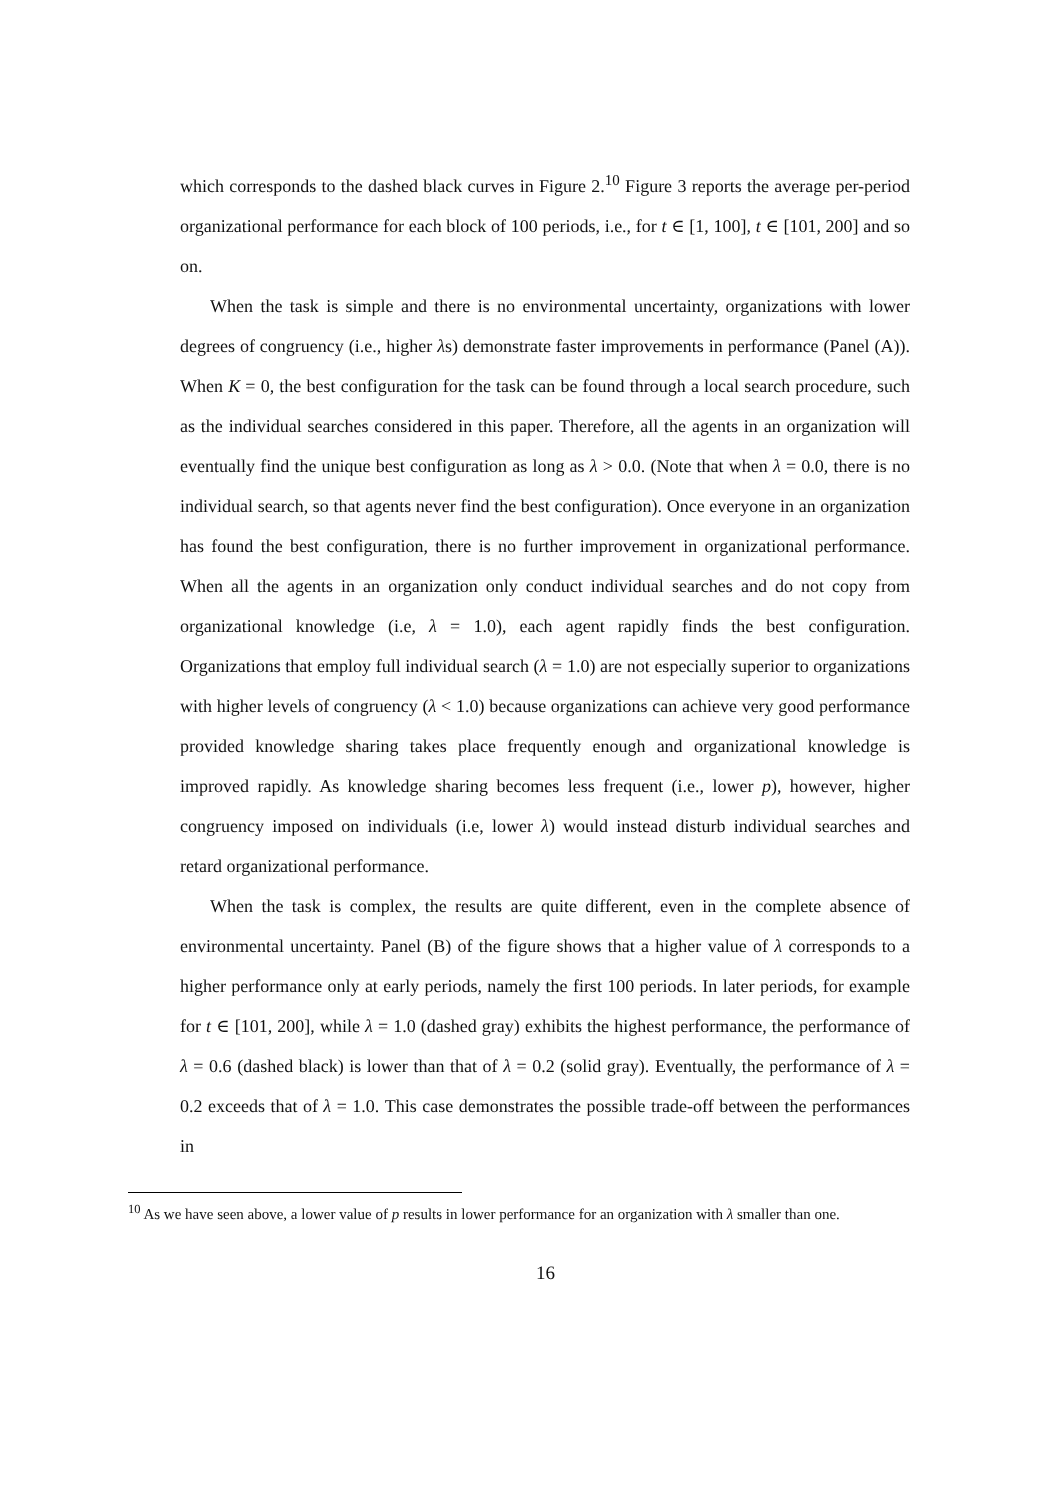which corresponds to the dashed black curves in Figure 2.<sup>10</sup> Figure 3 reports the average per-period organizational performance for each block of 100 periods, i.e., for t ∈ [1, 100], t ∈ [101, 200] and so on.
When the task is simple and there is no environmental uncertainty, organizations with lower degrees of congruency (i.e., higher λs) demonstrate faster improvements in performance (Panel (A)). When K = 0, the best configuration for the task can be found through a local search procedure, such as the individual searches considered in this paper. Therefore, all the agents in an organization will eventually find the unique best configuration as long as λ > 0.0. (Note that when λ = 0.0, there is no individual search, so that agents never find the best configuration). Once everyone in an organization has found the best configuration, there is no further improvement in organizational performance. When all the agents in an organization only conduct individual searches and do not copy from organizational knowledge (i.e, λ = 1.0), each agent rapidly finds the best configuration. Organizations that employ full individual search (λ = 1.0) are not especially superior to organizations with higher levels of congruency (λ < 1.0) because organizations can achieve very good performance provided knowledge sharing takes place frequently enough and organizational knowledge is improved rapidly. As knowledge sharing becomes less frequent (i.e., lower p), however, higher congruency imposed on individuals (i.e, lower λ) would instead disturb individual searches and retard organizational performance.
When the task is complex, the results are quite different, even in the complete absence of environmental uncertainty. Panel (B) of the figure shows that a higher value of λ corresponds to a higher performance only at early periods, namely the first 100 periods. In later periods, for example for t ∈ [101, 200], while λ = 1.0 (dashed gray) exhibits the highest performance, the performance of λ = 0.6 (dashed black) is lower than that of λ = 0.2 (solid gray). Eventually, the performance of λ = 0.2 exceeds that of λ = 1.0. This case demonstrates the possible trade-off between the performances in
<sup>10</sup> As we have seen above, a lower value of p results in lower performance for an organization with λ smaller than one.
16